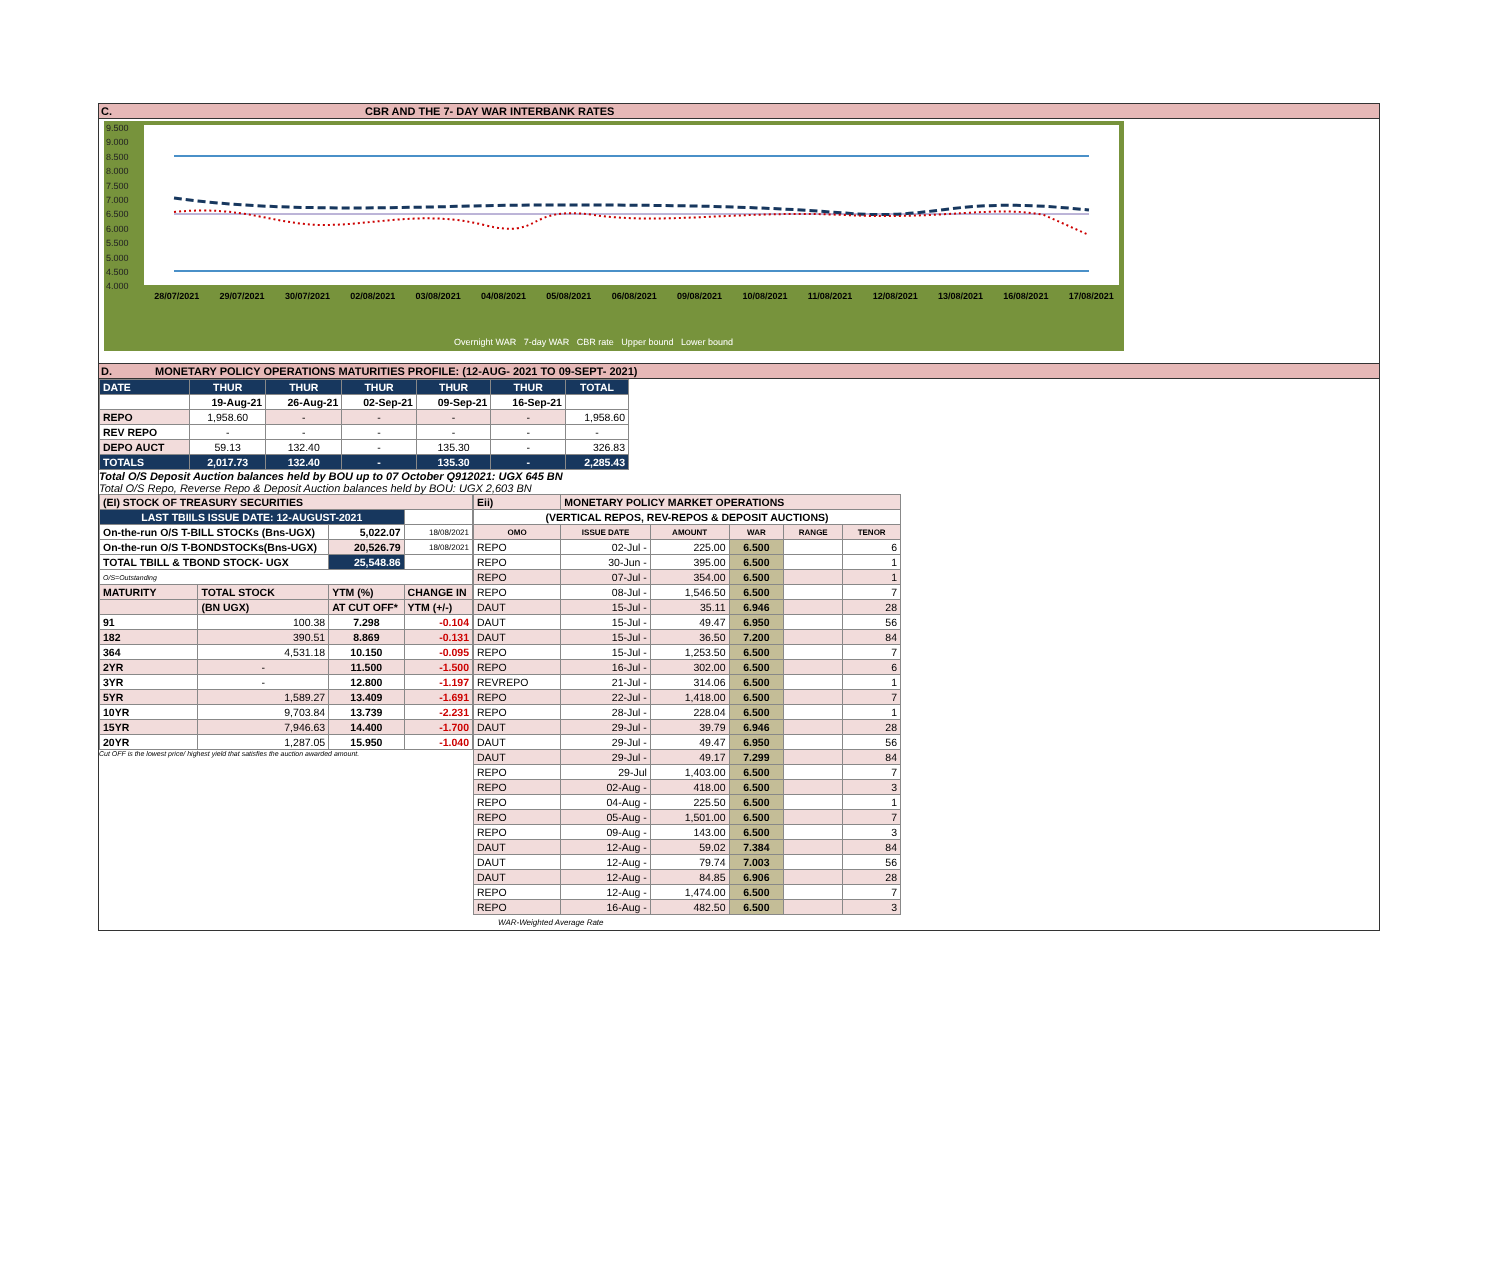C. CBR AND THE 7- DAY WAR INTERBANK RATES
9.500
9.000
8.500
8.000
7.500
7.000
6.500
6.000
5.500
5.000
4.500
4.000
28/07/2021 29/07/2021 30/07/2021 02/08/2021 03/08/2021 04/08/2021 05/08/2021 06/08/2021 09/08/2021 10/08/2021 11/08/2021 12/08/2021 13/08/2021 16/08/2021 17/08/2021
Overnight WAR 7-day WAR CBR rate Upper bound Lower bound
D. MONETARY POLICY OPERATIONS MATURITIES PROFILE: (12-AUG- 2021 TO 09-SEPT- 2021)
| DATE | THUR | THUR | THUR | THUR | THUR | TOTAL |
| | 19-Aug-21 | 26-Aug-21 | 02-Sep-21 | 09-Sep-21 | 16-Sep-21 | |
| REPO | 1,958.60 | - | - | - | - | 1,958.60 |
| REV REPO | - | - | - | - | - | - |
| DEPO AUCT | 59.13 | 132.40 | - | 135.30 | - | 326.83 |
| TOTALS | 2,017.73 | 132.40 | - | 135.30 | - | 2,285.43 |
Total O/S Deposit Auction balances held by BOU up to 07 October Q912021: UGX 645 BN
Total O/S Repo, Reverse Repo & Deposit Auction balances held by BOU: UGX 2,603 BN
| (EI) STOCK OF TREASURY SECURITIES | | | |
| LAST TBIILS ISSUE DATE: 12-AUGUST-2021 | | | |
| On-the-run O/S T-BILL STOCKs (Bns-UGX) | | 5,022.07 | 18/08/2021 |
| On-the-run O/S T-BONDSTOCKs(Bns-UGX) | | 20,526.79 | 18/08/2021 |
| TOTAL TBILL & TBOND STOCK- UGX | | 25,548.86 | |
| O/S=Outstanding | | | |
| MATURITY | TOTAL STOCK | YTM (%) | CHANGE IN |
| | (BN UGX) | AT CUT OFF* | YTM (+/-) |
| 91 | 100.38 | 7.298 | -0.104 |
| 182 | 390.51 | 8.869 | -0.131 |
| 364 | 4,531.18 | 10.150 | -0.095 |
| 2YR | - | 11.500 | -1.500 |
| 3YR | - | 12.800 | -1.197 |
| 5YR | 1,589.27 | 13.409 | -1.691 |
| 10YR | 9,703.84 | 13.739 | -2.231 |
| 15YR | 7,946.63 | 14.400 | -1.700 |
| 20YR | 1,287.05 | 15.950 | -1.040 |
Cut OFF is the lowest price/ highest yield that satisfies the auction awarded amount.
| Eii) | MONETARY POLICY MARKET OPERATIONS | | | | |
| (VERTICAL REPOS, REV-REPOS & DEPOSIT AUCTIONS) | | | | | |
| OMO | ISSUE DATE | AMOUNT | WAR | RANGE | TENOR |
| REPO | 02-Jul - | 225.00 | 6.500 | | 6 |
| REPO | 30-Jun - | 395.00 | 6.500 | | 1 |
| REPO | 07-Jul - | 354.00 | 6.500 | | 1 |
| REPO | 08-Jul - | 1,546.50 | 6.500 | | 7 |
| DAUT | 15-Jul - | 35.11 | 6.946 | | 28 |
| DAUT | 15-Jul - | 49.47 | 6.950 | | 56 |
| DAUT | 15-Jul - | 36.50 | 7.200 | | 84 |
| REPO | 15-Jul - | 1,253.50 | 6.500 | | 7 |
| REPO | 16-Jul - | 302.00 | 6.500 | | 6 |
| REVREPO | 21-Jul - | 314.06 | 6.500 | | 1 |
| REPO | 22-Jul - | 1,418.00 | 6.500 | | 7 |
| REPO | 28-Jul - | 228.04 | 6.500 | | 1 |
| DAUT | 29-Jul - | 39.79 | 6.946 | | 28 |
| DAUT | 29-Jul - | 49.47 | 6.950 | | 56 |
| DAUT | 29-Jul - | 49.17 | 7.299 | | 84 |
| REPO | 29-Jul | 1,403.00 | 6.500 | | 7 |
| REPO | 02-Aug - | 418.00 | 6.500 | | 3 |
| REPO | 04-Aug - | 225.50 | 6.500 | | 1 |
| REPO | 05-Aug - | 1,501.00 | 6.500 | | 7 |
| REPO | 09-Aug - | 143.00 | 6.500 | | 3 |
| DAUT | 12-Aug - | 59.02 | 7.384 | | 84 |
| DAUT | 12-Aug - | 79.74 | 7.003 | | 56 |
| DAUT | 12-Aug - | 84.85 | 6.906 | | 28 |
| REPO | 12-Aug - | 1,474.00 | 6.500 | | 7 |
| REPO | 16-Aug - | 482.50 | 6.500 | | 3 |
WAR-Weighted Average Rate